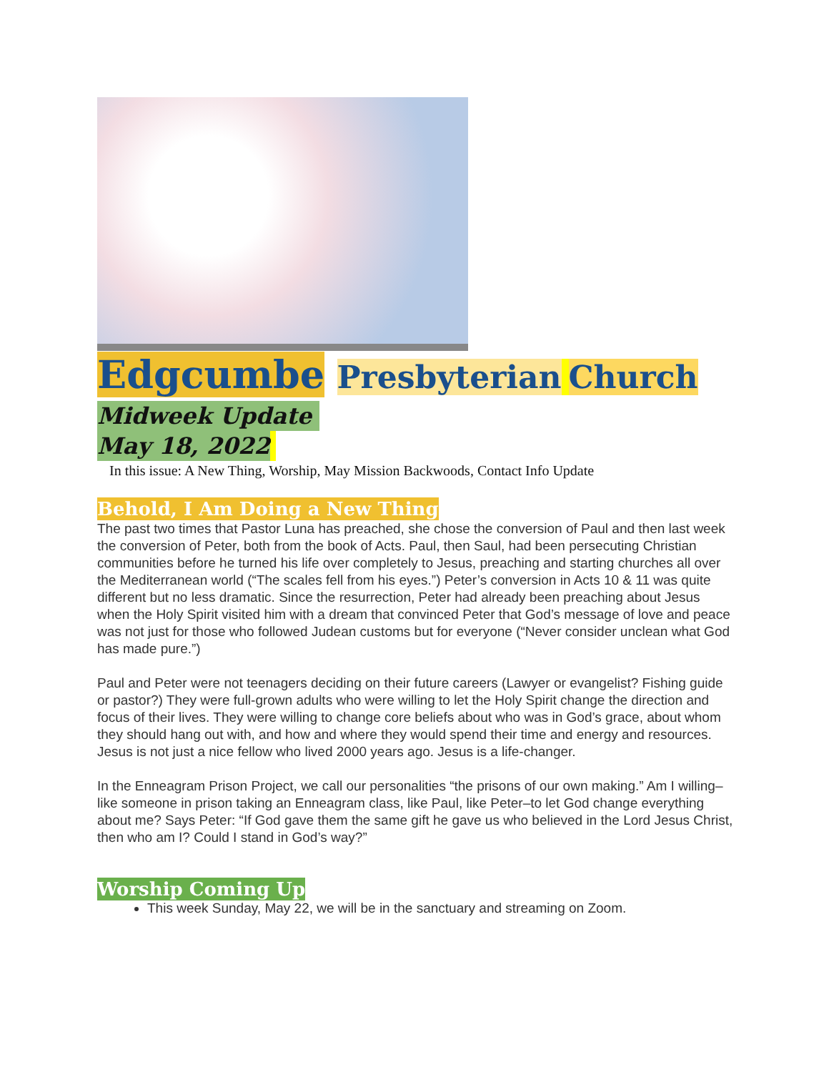Edgcumbe Presbyterian Church
Midweek Update
May 18, 2022
In this issue: A New Thing, Worship, May Mission Backwoods, Contact Info Update
Behold, I Am Doing a New Thing
The past two times that Pastor Luna has preached, she chose the conversion of Paul and then last week the conversion of Peter, both from the book of Acts. Paul, then Saul, had been persecuting Christian communities before he turned his life over completely to Jesus, preaching and starting churches all over the Mediterranean world (“The scales fell from his eyes.”) Peter’s conversion in Acts 10 & 11 was quite different but no less dramatic. Since the resurrection, Peter had already been preaching about Jesus when the Holy Spirit visited him with a dream that convinced Peter that God’s message of love and peace was not just for those who followed Judean customs but for everyone (“Never consider unclean what God has made pure.”)
Paul and Peter were not teenagers deciding on their future careers (Lawyer or evangelist? Fishing guide or pastor?) They were full-grown adults who were willing to let the Holy Spirit change the direction and focus of their lives. They were willing to change core beliefs about who was in God’s grace, about whom they should hang out with, and how and where they would spend their time and energy and resources. Jesus is not just a nice fellow who lived 2000 years ago. Jesus is a life-changer.
In the Enneagram Prison Project, we call our personalities “the prisons of our own making.” Am I willing–like someone in prison taking an Enneagram class, like Paul, like Peter–to let God change everything about me? Says Peter: “If God gave them the same gift he gave us who believed in the Lord Jesus Christ, then who am I? Could I stand in God’s way?”
Worship Coming Up
This week Sunday, May 22, we will be in the sanctuary and streaming on Zoom.